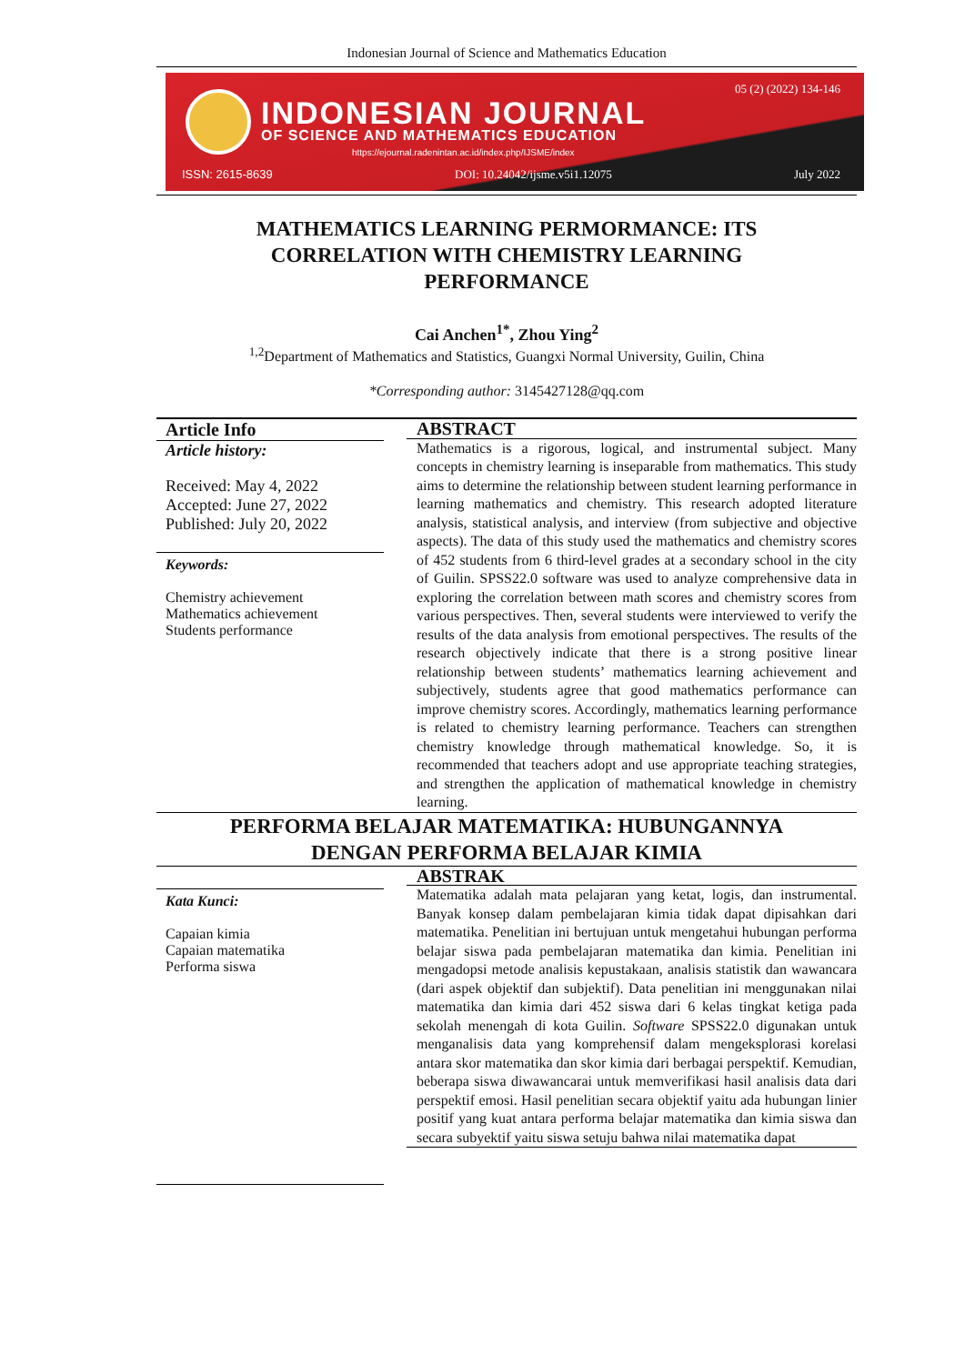Indonesian Journal of Science and Mathematics Education
INDONESIAN JOURNAL
OF SCIENCE AND MATHEMATICS EDUCATION
https://ejournal.radenintan.ac.id/index.php/IJSME/index
05 (2) (2022) 134-146
ISSN: 2615-8639 DOI: 10.24042/ijsme.v5i1.12075 July 2022
MATHEMATICS LEARNING PERMORMANCE: ITS
CORRELATION WITH CHEMISTRY LEARNING
PERFORMANCE
Cai Anchen<sup>1*</sup>, Zhou Ying<sup>2</sup>
<sup>1,2</sup>Department of Mathematics and Statistics, Guangxi Normal University, Guilin, China
*Corresponding author: 3145427128@qq.com
Article Info
Article history:
Received: May 4, 2022
Accepted: June 27, 2022
Published: July 20, 2022
Keywords:
Chemistry achievement
Mathematics achievement
Students performance
ABSTRACT
Mathematics is a rigorous, logical, and instrumental subject. Many concepts in chemistry learning is inseparable from mathematics. This study aims to determine the relationship between student learning performance in learning mathematics and chemistry. This research adopted literature analysis, statistical analysis, and interview (from subjective and objective aspects). The data of this study used the mathematics and chemistry scores of 452 students from 6 third-level grades at a secondary school in the city of Guilin. SPSS22.0 software was used to analyze comprehensive data in exploring the correlation between math scores and chemistry scores from various perspectives. Then, several students were interviewed to verify the results of the data analysis from emotional perspectives. The results of the research objectively indicate that there is a strong positive linear relationship between students’ mathematics learning achievement and subjectively, students agree that good mathematics performance can improve chemistry scores. Accordingly, mathematics learning performance is related to chemistry learning performance. Teachers can strengthen chemistry knowledge through mathematical knowledge. So, it is recommended that teachers adopt and use appropriate teaching strategies, and strengthen the application of mathematical knowledge in chemistry learning.
PERFORMA BELAJAR MATEMATIKA: HUBUNGANNYA
DENGAN PERFORMA BELAJAR KIMIA
Kata Kunci:
Capaian kimia
Capaian matematika
Performa siswa
ABSTRAK
Matematika adalah mata pelajaran yang ketat, logis, dan instrumental. Banyak konsep dalam pembelajaran kimia tidak dapat dipisahkan dari matematika. Penelitian ini bertujuan untuk mengetahui hubungan performa belajar siswa pada pembelajaran matematika dan kimia. Penelitian ini mengadopsi metode analisis kepustakaan, analisis statistik dan wawancara (dari aspek objektif dan subjektif). Data penelitian ini menggunakan nilai matematika dan kimia dari 452 siswa dari 6 kelas tingkat ketiga pada sekolah menengah di kota Guilin. Software SPSS22.0 digunakan untuk menganalisis data yang komprehensif dalam mengeksplorasi korelasi antara skor matematika dan skor kimia dari berbagai perspektif. Kemudian, beberapa siswa diwawancarai untuk memverifikasi hasil analisis data dari perspektif emosi. Hasil penelitian secara objektif yaitu ada hubungan linier positif yang kuat antara performa belajar matematika dan kimia siswa dan secara subyektif yaitu siswa setuju bahwa nilai matematika dapat